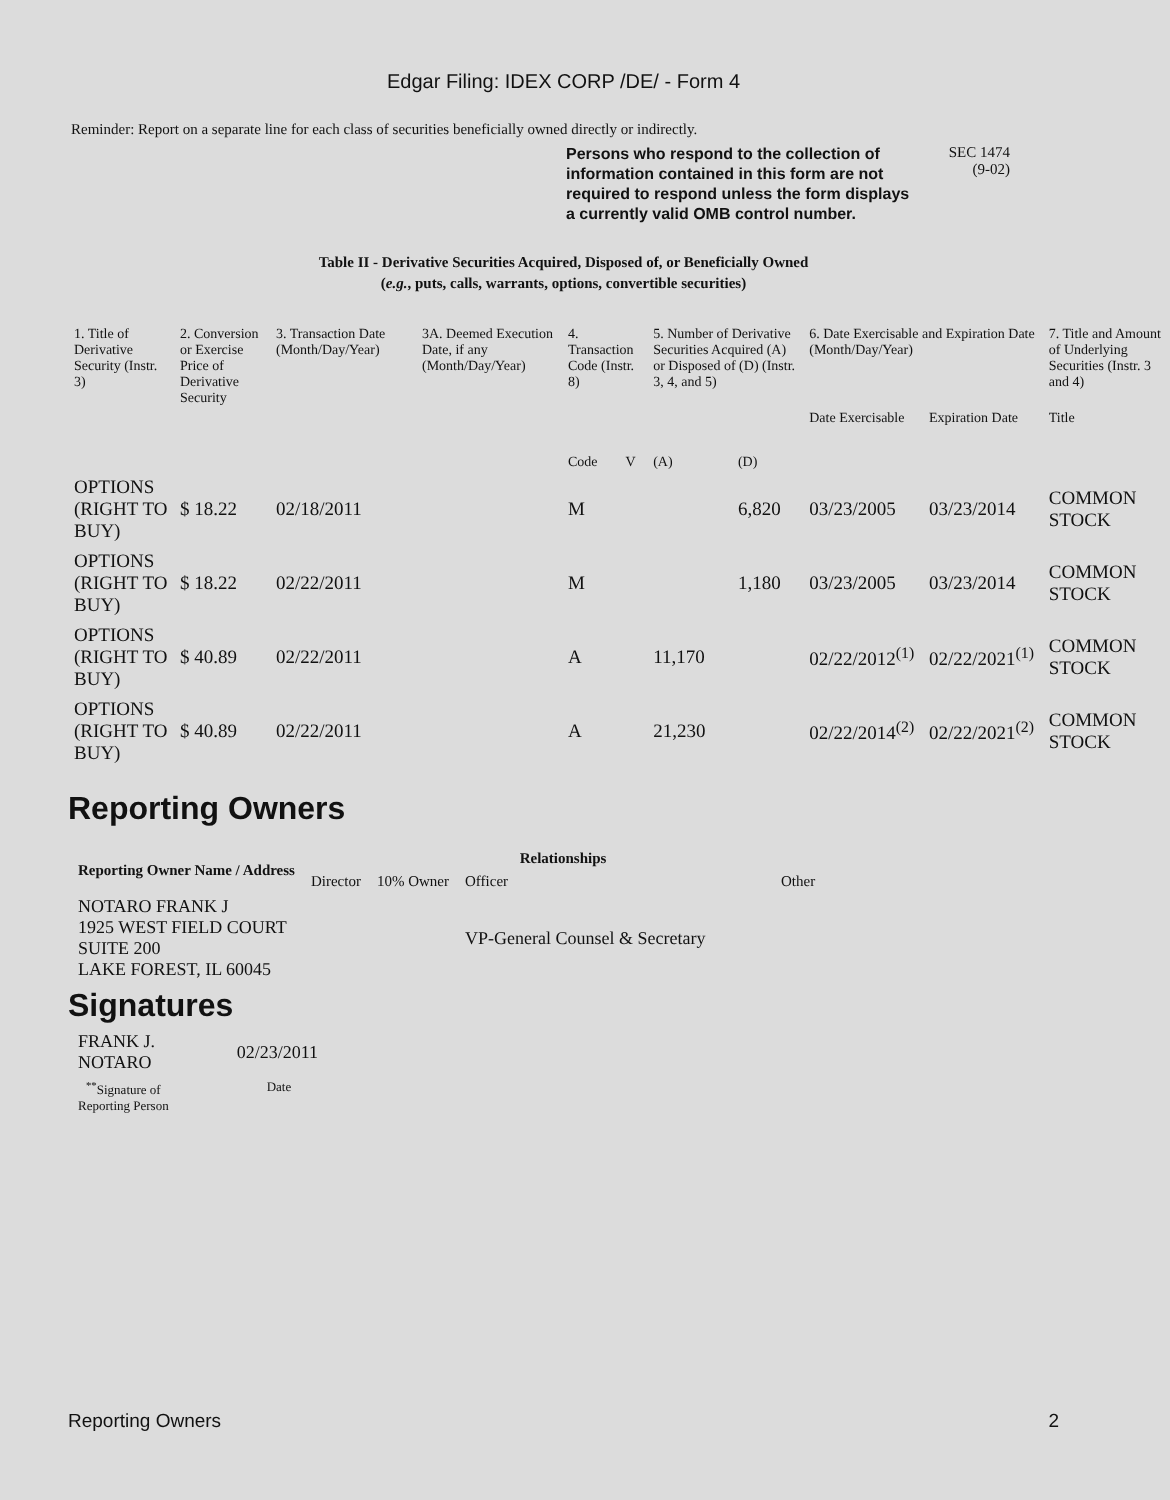Edgar Filing: IDEX CORP /DE/ - Form 4
Reminder: Report on a separate line for each class of securities beneficially owned directly or indirectly.
Persons who respond to the collection of information contained in this form are not required to respond unless the form displays a currently valid OMB control number.
SEC 1474
(9-02)
Table II - Derivative Securities Acquired, Disposed of, or Beneficially Owned
(e.g., puts, calls, warrants, options, convertible securities)
| 1. Title of Derivative Security (Instr. 3) | 2. Conversion or Exercise Price of Derivative Security | 3. Transaction Date (Month/Day/Year) | 3A. Deemed Execution Date, if any (Month/Day/Year) | 4. Transaction Code (Instr. 8) | | 5. Number of Derivative Securities Acquired (A) or Disposed of (D) (Instr. 3, 4, and 5) | | 6. Date Exercisable and Expiration Date (Month/Day/Year) | | 7. Title and Amount of Underlying Securities (Instr. 3 and 4) |
| | | | | | | | | Date Exercisable | Expiration Date | Title |
| | | | | Code | V | (A) | (D) | | | |
| OPTIONS (RIGHT TO BUY) | $ 18.22 | 02/18/2011 | | M | | | 6,820 | 03/23/2005 | 03/23/2014 | COMMON STOCK |
| OPTIONS (RIGHT TO BUY) | $ 18.22 | 02/22/2011 | | M | | | 1,180 | 03/23/2005 | 03/23/2014 | COMMON STOCK |
| OPTIONS (RIGHT TO BUY) | $ 40.89 | 02/22/2011 | | A | | 11,170 | | 02/22/2012<sup>(1)</sup> | 02/22/2021<sup>(1)</sup> | COMMON STOCK |
| OPTIONS (RIGHT TO BUY) | $ 40.89 | 02/22/2011 | | A | | 21,230 | | 02/22/2014<sup>(2)</sup> | 02/22/2021<sup>(2)</sup> | COMMON STOCK |
Reporting Owners
| Reporting Owner Name / Address | Relationships | | | |
| --- | --- | --- | --- | --- |
| | Director | 10% Owner | Officer | Other |
| NOTARO FRANK J 1925 WEST FIELD COURT SUITE 200 LAKE FOREST, IL 60045 | | | VP-General Counsel & Secretary | |
Signatures
| FRANK J. NOTARO | 02/23/2011 |
| <sup>**</sup> Signature of Reporting Person | Date |
Reporting Owners 2